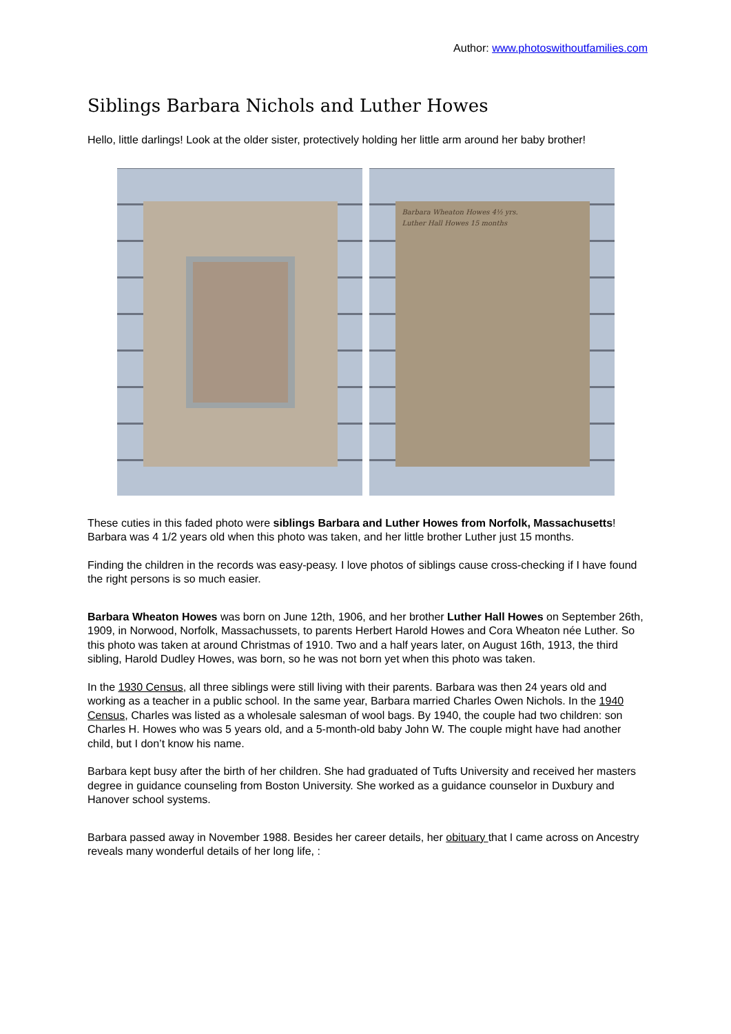Author: www.photoswithoutfamilies.com
Siblings Barbara Nichols and Luther Howes
Hello, little darlings! Look at the older sister, protectively holding her little arm around her baby brother!
Barbara Wheaton Howes 4½ yrs.
Luther Hall Howes 15 months
These cuties in this faded photo were siblings Barbara and Luther Howes from Norfolk, Massachusetts! Barbara was 4 1/2 years old when this photo was taken, and her little brother Luther just 15 months.
Finding the children in the records was easy-peasy. I love photos of siblings cause cross-checking if I have found the right persons is so much easier.
Barbara Wheaton Howes was born on June 12th, 1906, and her brother Luther Hall Howes on September 26th, 1909, in Norwood, Norfolk, Massachussets, to parents Herbert Harold Howes and Cora Wheaton née Luther. So this photo was taken at around Christmas of 1910. Two and a half years later, on August 16th, 1913, the third sibling, Harold Dudley Howes, was born, so he was not born yet when this photo was taken.
In the 1930 Census, all three siblings were still living with their parents. Barbara was then 24 years old and working as a teacher in a public school. In the same year, Barbara married Charles Owen Nichols. In the 1940 Census, Charles was listed as a wholesale salesman of wool bags. By 1940, the couple had two children: son Charles H. Howes who was 5 years old, and a 5-month-old baby John W. The couple might have had another child, but I don’t know his name.
Barbara kept busy after the birth of her children. She had graduated of Tufts University and received her masters degree in guidance counseling from Boston University. She worked as a guidance counselor in Duxbury and Hanover school systems.
Barbara passed away in November 1988. Besides her career details, her obituary that I came across on Ancestry reveals many wonderful details of her long life, :